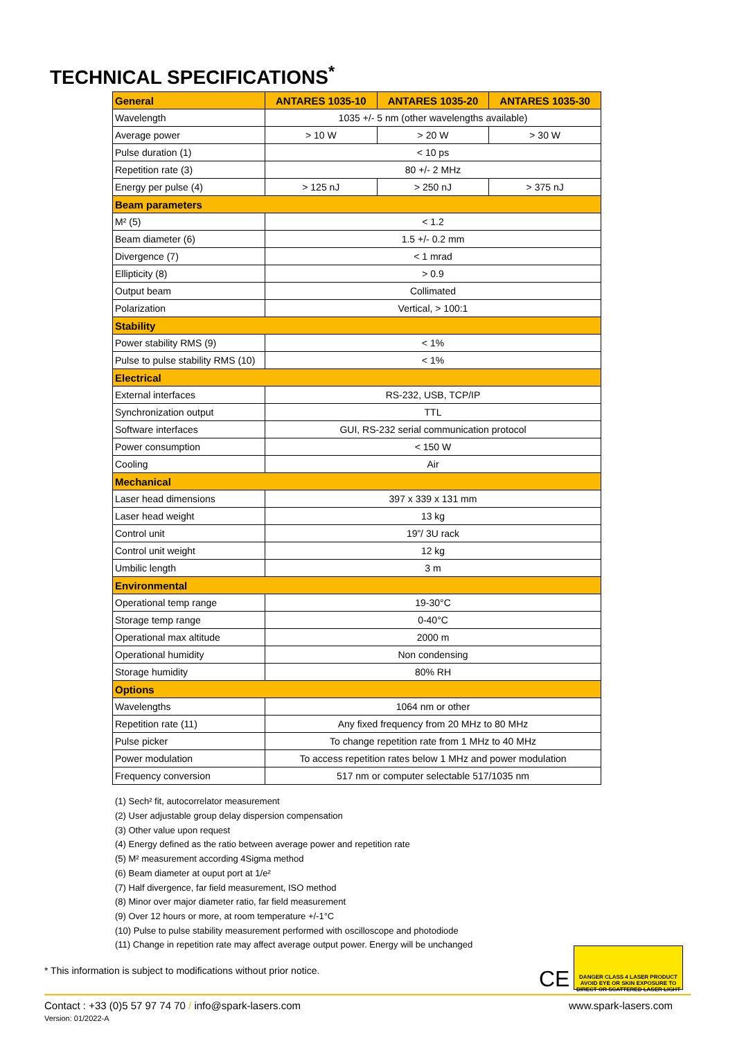TECHNICAL SPECIFICATIONS<sup>*</sup>
| General | ANTARES 1035-10 | ANTARES 1035-20 | ANTARES 1035-30 |
| --- | --- | --- | --- |
| Wavelength | 1035 +/- 5 nm (other wavelengths available) | | |
| Average power | > 10 W | > 20 W | > 30 W |
| Pulse duration (1) | < 10 ps | | |
| Repetition rate (3) | 80 +/- 2 MHz | | |
| Energy per pulse (4) | > 125 nJ | > 250 nJ | > 375 nJ |
| Beam parameters | | | |
| M² (5) | < 1.2 | | |
| Beam diameter (6) | 1.5 +/- 0.2 mm | | |
| Divergence (7) | < 1 mrad | | |
| Ellipticity (8) | > 0.9 | | |
| Output beam | Collimated | | |
| Polarization | Vertical, > 100:1 | | |
| Stability | | | |
| Power stability RMS (9) | < 1% | | |
| Pulse to pulse stability RMS (10) | < 1% | | |
| Electrical | | | |
| External interfaces | RS-232, USB, TCP/IP | | |
| Synchronization output | TTL | | |
| Software interfaces | GUI, RS-232 serial communication protocol | | |
| Power consumption | < 150 W | | |
| Cooling | Air | | |
| Mechanical | | | |
| Laser head dimensions | 397 x 339 x 131 mm | | |
| Laser head weight | 13 kg | | |
| Control unit | 19”/ 3U rack | | |
| Control unit weight | 12 kg | | |
| Umbilic length | 3 m | | |
| Environmental | | | |
| Operational temp range | 19-30°C | | |
| Storage temp range | 0-40°C | | |
| Operational max altitude | 2000 m | | |
| Operational humidity | Non condensing | | |
| Storage humidity | 80% RH | | |
| Options | | | |
| Wavelengths | 1064 nm or other | | |
| Repetition rate (11) | Any fixed frequency from 20 MHz to 80 MHz | | |
| Pulse picker | To change repetition rate from 1 MHz to 40 MHz | | |
| Power modulation | To access repetition rates below 1 MHz and power modulation | | |
| Frequency conversion | 517 nm or computer selectable 517/1035 nm | | |
(1) Sech² fit, autocorrelator measurement
(2) User adjustable group delay dispersion compensation
(3) Other value upon request
(4) Energy defined as the ratio between average power and repetition rate
(5) M² measurement according 4Sigma method
(6) Beam diameter at ouput port at 1/e²
(7) Half divergence, far field measurement, ISO method
(8) Minor over major diameter ratio, far field measurement
(9) Over 12 hours or more, at room temperature +/-1°C
(10) Pulse to pulse stability measurement performed with oscilloscope and photodiode
(11) Change in repetition rate may affect average output power. Energy will be unchanged
* This information is subject to modifications without prior notice.
CE
DANGER CLASS 4 LASER PRODUCT
AVOID EYE OR SKIN EXPOSURE TO DIRECT OR SCATTERED LASER LIGHT
www.spark-lasers.com Contact : +33 (0)5 57 97 74 70 / info@spark-lasers.com
Version: 01/2022-A